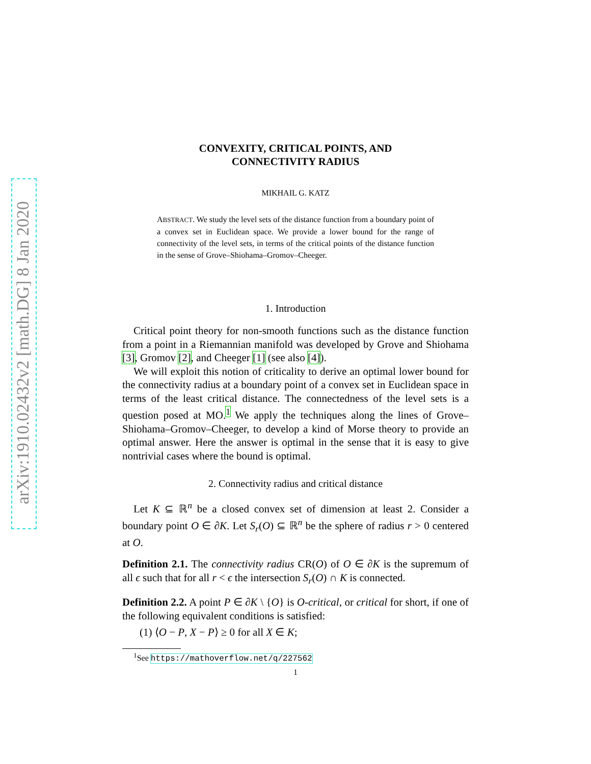arXiv:1910.02432v2 [math.DG] 8 Jan 2020
CONVEXITY, CRITICAL POINTS, AND
CONNECTIVITY RADIUS
MIKHAIL G. KATZ
ABSTRACT. We study the level sets of the distance function from a boundary point of a convex set in Euclidean space. We provide a lower bound for the range of connectivity of the level sets, in terms of the critical points of the distance function in the sense of Grove–Shiohama–Gromov–Cheeger.
1. Introduction
Critical point theory for non-smooth functions such as the distance function from a point in a Riemannian manifold was developed by Grove and Shiohama [3], Gromov [2], and Cheeger [1] (see also [4]).
We will exploit this notion of criticality to derive an optimal lower bound for the connectivity radius at a boundary point of a convex set in Euclidean space in terms of the least critical distance. The connectedness of the level sets is a question posed at MO.<sup>1</sup> We apply the techniques along the lines of Grove–Shiohama–Gromov–Cheeger, to develop a kind of Morse theory to provide an optimal answer. Here the answer is optimal in the sense that it is easy to give nontrivial cases where the bound is optimal.
2. Connectivity radius and critical distance
Let K ⊆ ℝ<sup>n</sup> be a closed convex set of dimension at least 2. Consider a boundary point O ∈ ∂K. Let S<sub>r</sub>(O) ⊆ ℝ<sup>n</sup> be the sphere of radius r > 0 centered at O.
Definition 2.1. The connectivity radius CR(O) of O ∈ ∂K is the supremum of all ϵ such that for all r < ϵ the intersection S<sub>r</sub>(O) ∩ K is connected.
Definition 2.2. A point P ∈ ∂K \ {O} is O-critical, or critical for short, if one of the following equivalent conditions is satisfied:
(1) ⟨O − P, X − P⟩ ≥ 0 for all X ∈ K;
<sup>1</sup> See https://mathoverflow.net/q/227562
1